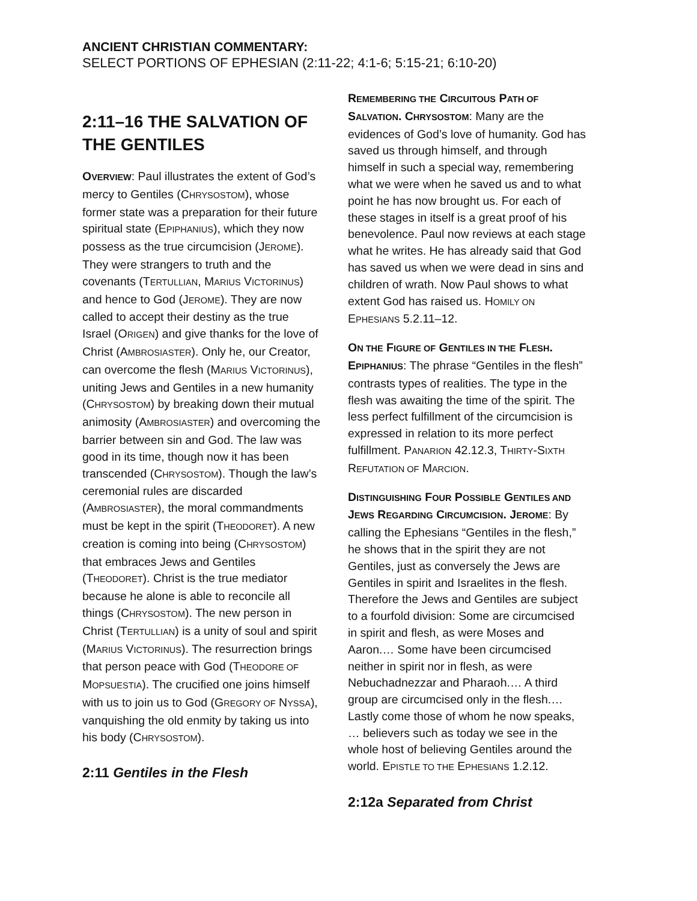ANCIENT CHRISTIAN COMMENTARY:
SELECT PORTIONS OF EPHESIAN (2:11-22; 4:1-6; 5:15-21; 6:10-20)
2:11–16 THE SALVATION OF THE GENTILES
OVERVIEW: Paul illustrates the extent of God’s mercy to Gentiles (CHRYSOSTOM), whose former state was a preparation for their future spiritual state (EPIPHANIUS), which they now possess as the true circumcision (JEROME). They were strangers to truth and the covenants (TERTULLIAN, MARIUS VICTORINUS) and hence to God (JEROME). They are now called to accept their destiny as the true Israel (ORIGEN) and give thanks for the love of Christ (AMBROSIASTER). Only he, our Creator, can overcome the flesh (MARIUS VICTORINUS), uniting Jews and Gentiles in a new humanity (CHRYSOSTOM) by breaking down their mutual animosity (AMBROSIASTER) and overcoming the barrier between sin and God. The law was good in its time, though now it has been transcended (CHRYSOSTOM). Though the law’s ceremonial rules are discarded (AMBROSIASTER), the moral commandments must be kept in the spirit (THEODORET). A new creation is coming into being (CHRYSOSTOM) that embraces Jews and Gentiles (THEODORET). Christ is the true mediator because he alone is able to reconcile all things (CHRYSOSTOM). The new person in Christ (TERTULLIAN) is a unity of soul and spirit (MARIUS VICTORINUS). The resurrection brings that person peace with God (THEODORE OF MOPSUESTIA). The crucified one joins himself with us to join us to God (GREGORY OF NYSSA), vanquishing the old enmity by taking us into his body (CHRYSOSTOM).
2:11 Gentiles in the Flesh
REMEMBERING THE CIRCUITOUS PATH OF SALVATION. CHRYSOSTOM: Many are the evidences of God’s love of humanity. God has saved us through himself, and through himself in such a special way, remembering what we were when he saved us and to what point he has now brought us. For each of these stages in itself is a great proof of his benevolence. Paul now reviews at each stage what he writes. He has already said that God has saved us when we were dead in sins and children of wrath. Now Paul shows to what extent God has raised us. HOMILY ON EPHESIANS 5.2.11–12.
ON THE FIGURE OF GENTILES IN THE FLESH. EPIPHANIUS: The phrase “Gentiles in the flesh” contrasts types of realities. The type in the flesh was awaiting the time of the spirit. The less perfect fulfillment of the circumcision is expressed in relation to its more perfect fulfillment. PANARION 42.12.3, THIRTY-SIXTH REFUTATION OF MARCION.
DISTINGUISHING FOUR POSSIBLE GENTILES AND JEWS REGARDING CIRCUMCISION. JEROME: By calling the Ephesians “Gentiles in the flesh,” he shows that in the spirit they are not Gentiles, just as conversely the Jews are Gentiles in spirit and Israelites in the flesh. Therefore the Jews and Gentiles are subject to a fourfold division: Some are circumcised in spirit and flesh, as were Moses and Aaron.… Some have been circumcised neither in spirit nor in flesh, as were Nebuchadnezzar and Pharaoh.… A third group are circumcised only in the flesh.… Lastly come those of whom he now speaks, … believers such as today we see in the whole host of believing Gentiles around the world. EPISTLE TO THE EPHESIANS 1.2.12.
2:12a Separated from Christ